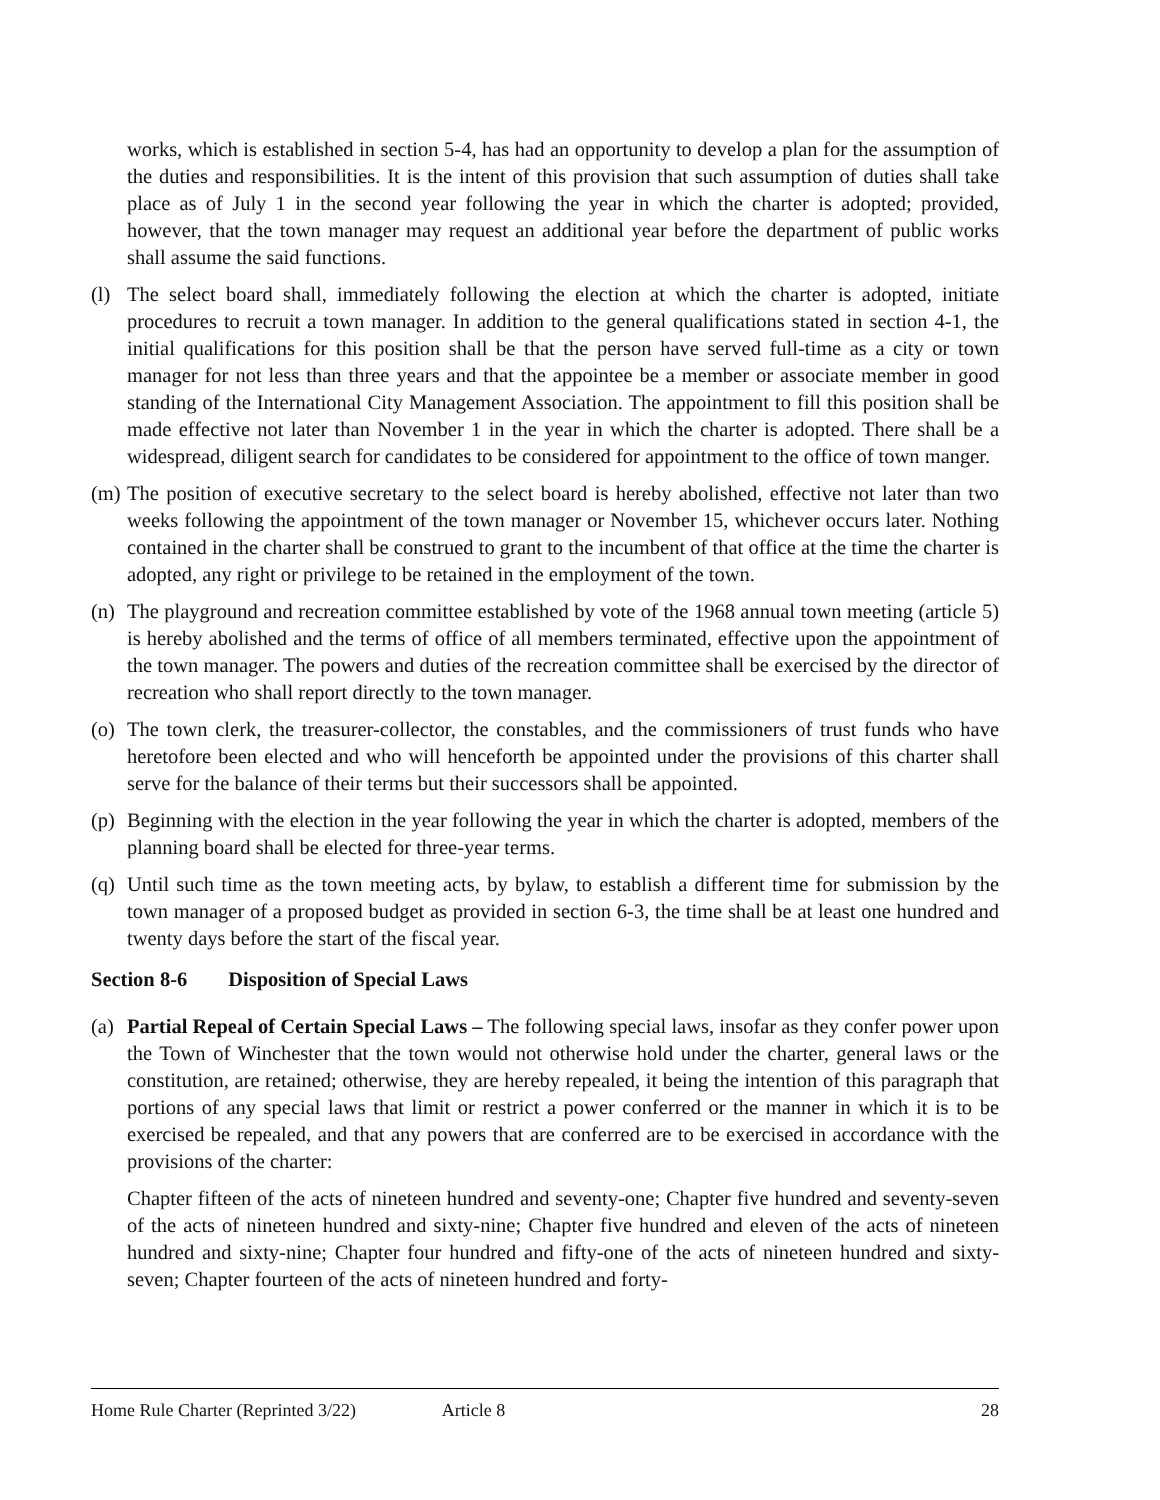works, which is established in section 5-4, has had an opportunity to develop a plan for the assumption of the duties and responsibilities. It is the intent of this provision that such assumption of duties shall take place as of July 1 in the second year following the year in which the charter is adopted; provided, however, that the town manager may request an additional year before the department of public works shall assume the said functions.
(l)
The select board shall, immediately following the election at which the charter is adopted, initiate procedures to recruit a town manager. In addition to the general qualifications stated in section 4-1, the initial qualifications for this position shall be that the person have served full-time as a city or town manager for not less than three years and that the appointee be a member or associate member in good standing of the International City Management Association. The appointment to fill this position shall be made effective not later than November 1 in the year in which the charter is adopted. There shall be a widespread, diligent search for candidates to be considered for appointment to the office of town manger.
(m)
The position of executive secretary to the select board is hereby abolished, effective not later than two weeks following the appointment of the town manager or November 15, whichever occurs later. Nothing contained in the charter shall be construed to grant to the incumbent of that office at the time the charter is adopted, any right or privilege to be retained in the employment of the town.
(n)
The playground and recreation committee established by vote of the 1968 annual town meeting (article 5) is hereby abolished and the terms of office of all members terminated, effective upon the appointment of the town manager. The powers and duties of the recreation committee shall be exercised by the director of recreation who shall report directly to the town manager.
(o)
The town clerk, the treasurer-collector, the constables, and the commissioners of trust funds who have heretofore been elected and who will henceforth be appointed under the provisions of this charter shall serve for the balance of their terms but their successors shall be appointed.
(p)
Beginning with the election in the year following the year in which the charter is adopted, members of the planning board shall be elected for three-year terms.
(q)
Until such time as the town meeting acts, by bylaw, to establish a different time for submission by the town manager of a proposed budget as provided in section 6-3, the time shall be at least one hundred and twenty days before the start of the fiscal year.
Section 8-6 Disposition of Special Laws
(a)
Partial Repeal of Certain Special Laws – The following special laws, insofar as they confer power upon the Town of Winchester that the town would not otherwise hold under the charter, general laws or the constitution, are retained; otherwise, they are hereby repealed, it being the intention of this paragraph that portions of any special laws that limit or restrict a power conferred or the manner in which it is to be exercised be repealed, and that any powers that are conferred are to be exercised in accordance with the provisions of the charter:
Chapter fifteen of the acts of nineteen hundred and seventy-one; Chapter five hundred and seventy-seven of the acts of nineteen hundred and sixty-nine; Chapter five hundred and eleven of the acts of nineteen hundred and sixty-nine; Chapter four hundred and fifty-one of the acts of nineteen hundred and sixty-seven; Chapter fourteen of the acts of nineteen hundred and forty-
Home Rule Charter (Reprinted 3/22) Article 8 28